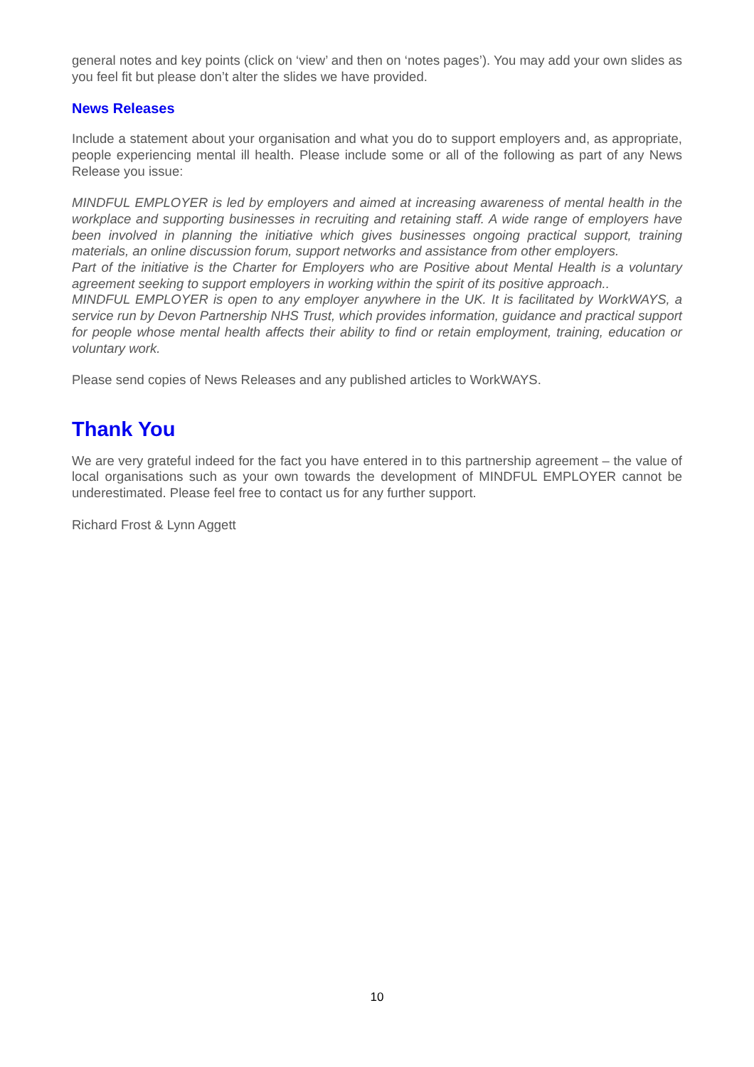general notes and key points (click on ‘view’ and then on ‘notes pages’). You may add your own slides as you feel fit but please don’t alter the slides we have provided.
News Releases
Include a statement about your organisation and what you do to support employers and, as appropriate, people experiencing mental ill health. Please include some or all of the following as part of any News Release you issue:
MINDFUL EMPLOYER is led by employers and aimed at increasing awareness of mental health in the workplace and supporting businesses in recruiting and retaining staff. A wide range of employers have been involved in planning the initiative which gives businesses ongoing practical support, training materials, an online discussion forum, support networks and assistance from other employers.
Part of the initiative is the Charter for Employers who are Positive about Mental Health is a voluntary agreement seeking to support employers in working within the spirit of its positive approach..
MINDFUL EMPLOYER is open to any employer anywhere in the UK. It is facilitated by WorkWAYS, a service run by Devon Partnership NHS Trust, which provides information, guidance and practical support for people whose mental health affects their ability to find or retain employment, training, education or voluntary work.
Please send copies of News Releases and any published articles to WorkWAYS.
Thank You
We are very grateful indeed for the fact you have entered in to this partnership agreement – the value of local organisations such as your own towards the development of MINDFUL EMPLOYER cannot be underestimated. Please feel free to contact us for any further support.
Richard Frost & Lynn Aggett
10